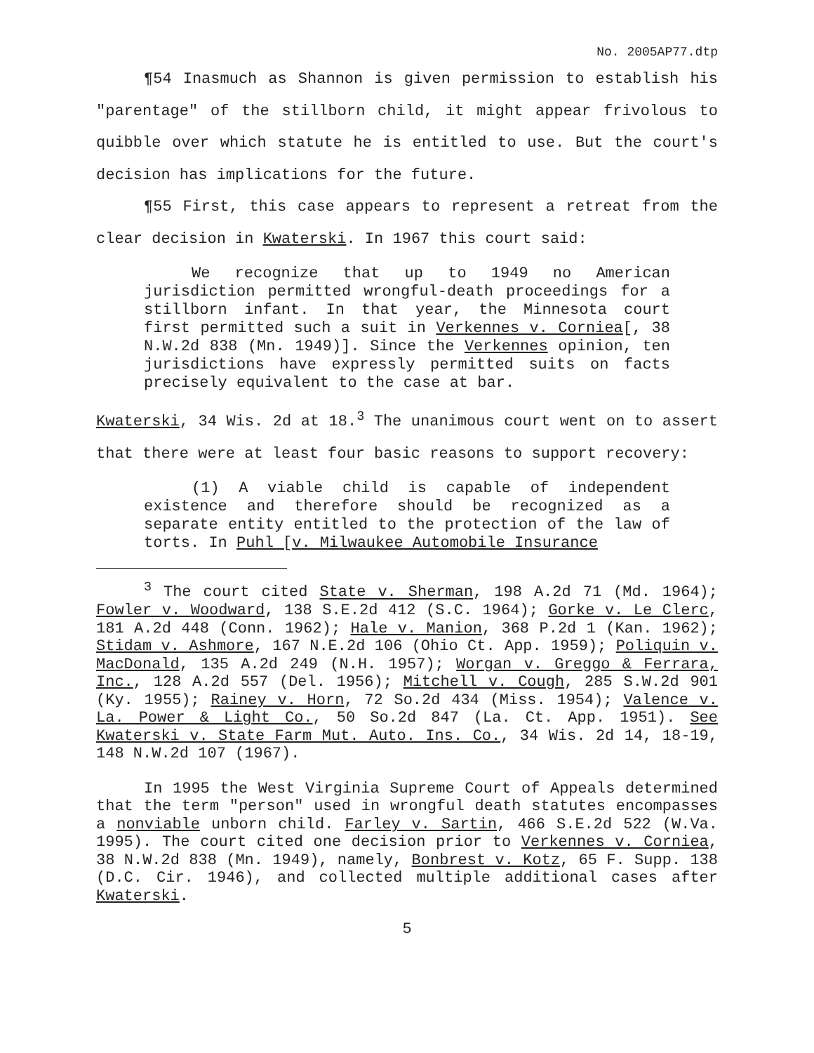No. 2005AP77.dtp
¶54 Inasmuch as Shannon is given permission to establish his "parentage" of the stillborn child, it might appear frivolous to quibble over which statute he is entitled to use. But the court's decision has implications for the future.
¶55 First, this case appears to represent a retreat from the clear decision in Kwaterski. In 1967 this court said:
We recognize that up to 1949 no American jurisdiction permitted wrongful-death proceedings for a stillborn infant. In that year, the Minnesota court first permitted such a suit in Verkennes v. Corniea[, 38 N.W.2d 838 (Mn. 1949)]. Since the Verkennes opinion, ten jurisdictions have expressly permitted suits on facts precisely equivalent to the case at bar.
Kwaterski, 34 Wis. 2d at 18.<sup>3</sup> The unanimous court went on to assert that there were at least four basic reasons to support recovery:
(1) A viable child is capable of independent existence and therefore should be recognized as a separate entity entitled to the protection of the law of torts. In Puhl [v. Milwaukee Automobile Insurance
<sup>3</sup> The court cited State v. Sherman, 198 A.2d 71 (Md. 1964); Fowler v. Woodward, 138 S.E.2d 412 (S.C. 1964); Gorke v. Le Clerc, 181 A.2d 448 (Conn. 1962); Hale v. Manion, 368 P.2d 1 (Kan. 1962); Stidam v. Ashmore, 167 N.E.2d 106 (Ohio Ct. App. 1959); Poliquin v. MacDonald, 135 A.2d 249 (N.H. 1957); Worgan v. Greggo & Ferrara, Inc., 128 A.2d 557 (Del. 1956); Mitchell v. Cough, 285 S.W.2d 901 (Ky. 1955); Rainey v. Horn, 72 So.2d 434 (Miss. 1954); Valence v. La. Power & Light Co., 50 So.2d 847 (La. Ct. App. 1951). See Kwaterski v. State Farm Mut. Auto. Ins. Co., 34 Wis. 2d 14, 18-19, 148 N.W.2d 107 (1967).
In 1995 the West Virginia Supreme Court of Appeals determined that the term "person" used in wrongful death statutes encompasses a nonviable unborn child. Farley v. Sartin, 466 S.E.2d 522 (W.Va. 1995). The court cited one decision prior to Verkennes v. Corniea, 38 N.W.2d 838 (Mn. 1949), namely, Bonbrest v. Kotz, 65 F. Supp. 138 (D.C. Cir. 1946), and collected multiple additional cases after Kwaterski.
5